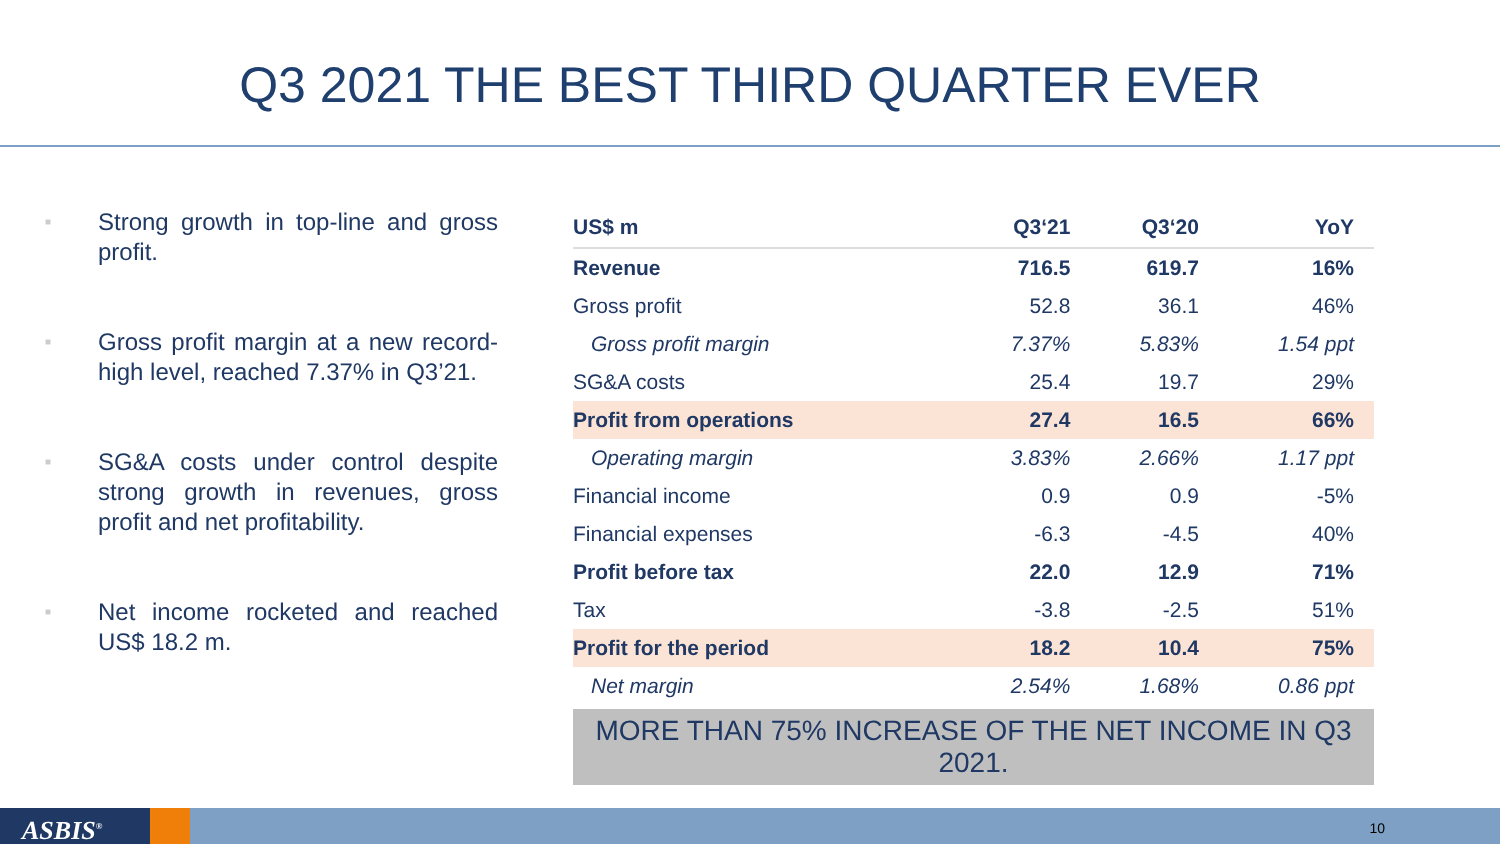Q3 2021 THE BEST THIRD QUARTER EVER
■ Strong growth in top-line and gross profit.
■ Gross profit margin at a new record-high level, reached 7.37% in Q3’21.
■ SG&A costs under control despite strong growth in revenues, gross profit and net profitability.
■ Net income rocketed and reached US$ 18.2 m.
| US$ m | Q3‘21 | Q3‘20 | YoY |
| --- | --- | --- | --- |
| Revenue | 716.5 | 619.7 | 16% |
| Gross profit | 52.8 | 36.1 | 46% |
| Gross profit margin | 7.37% | 5.83% | 1.54 ppt |
| SG&A costs | 25.4 | 19.7 | 29% |
| Profit from operations | 27.4 | 16.5 | 66% |
| Operating margin | 3.83% | 2.66% | 1.17 ppt |
| Financial income | 0.9 | 0.9 | -5% |
| Financial expenses | -6.3 | -4.5 | 40% |
| Profit before tax | 22.0 | 12.9 | 71% |
| Tax | -3.8 | -2.5 | 51% |
| Profit for the period | 18.2 | 10.4 | 75% |
| Net margin | 2.54% | 1.68% | 0.86 ppt |
MORE THAN 75% INCREASE OF THE NET INCOME IN Q3 2021.
ASBIS<sup>®</sup> 10